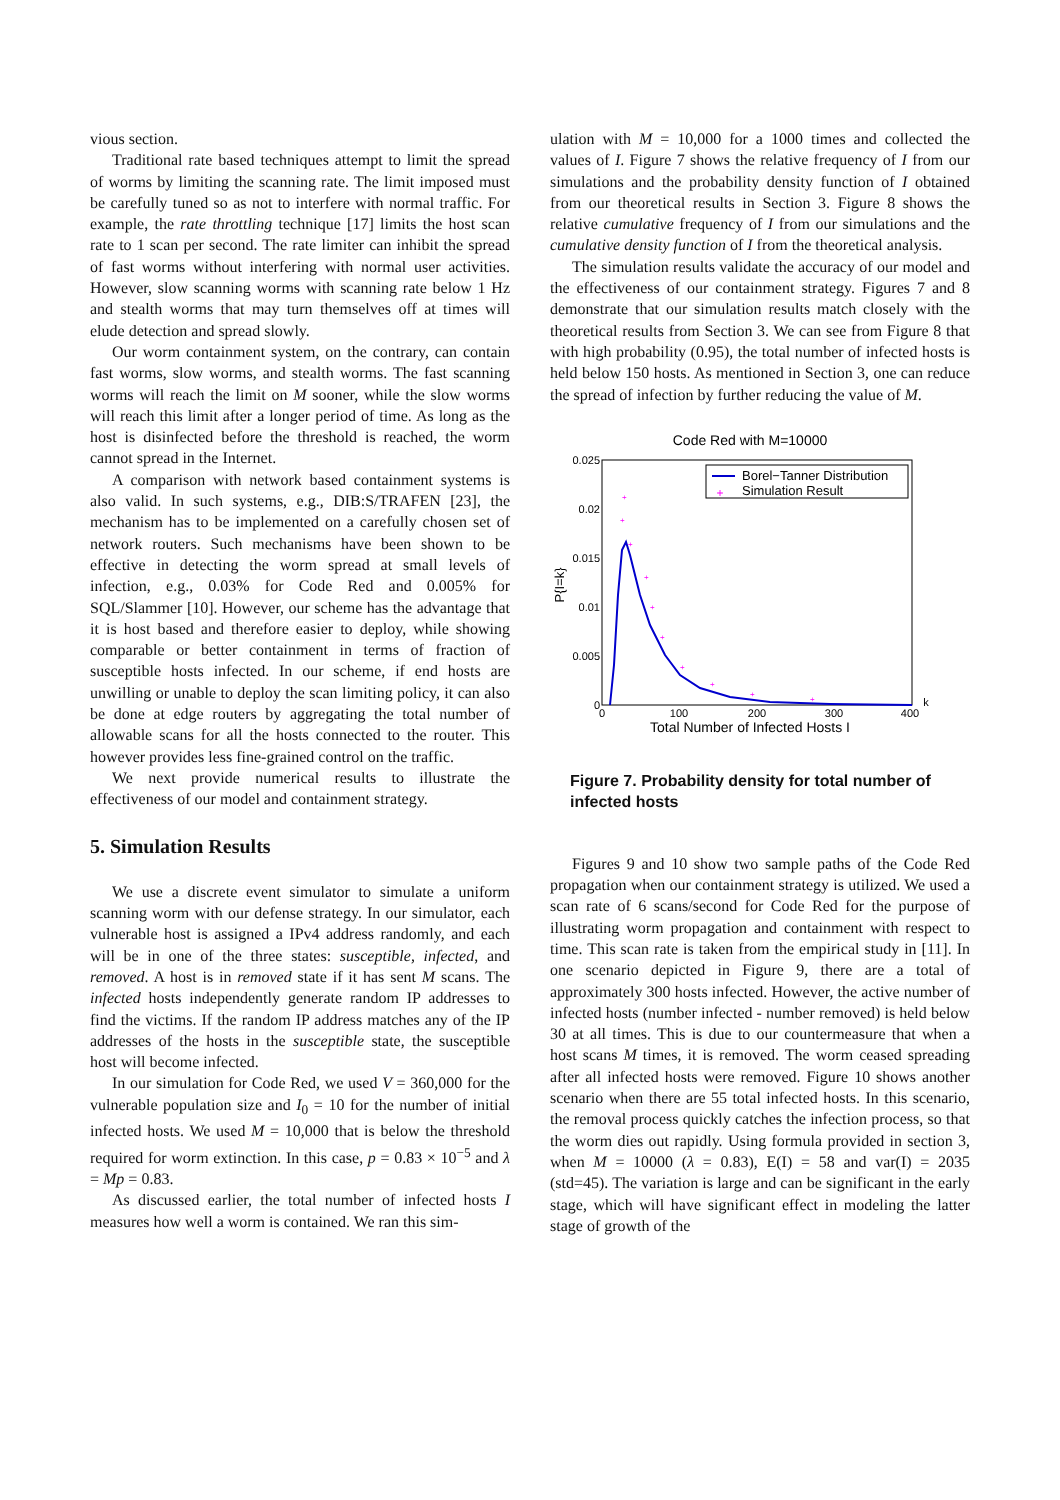vious section.
Traditional rate based techniques attempt to limit the spread of worms by limiting the scanning rate. The limit imposed must be carefully tuned so as not to interfere with normal traffic. For example, the rate throttling technique [17] limits the host scan rate to 1 scan per second. The rate limiter can inhibit the spread of fast worms without interfering with normal user activities. However, slow scanning worms with scanning rate below 1 Hz and stealth worms that may turn themselves off at times will elude detection and spread slowly.
Our worm containment system, on the contrary, can contain fast worms, slow worms, and stealth worms. The fast scanning worms will reach the limit on M sooner, while the slow worms will reach this limit after a longer period of time. As long as the host is disinfected before the threshold is reached, the worm cannot spread in the Internet.
A comparison with network based containment systems is also valid. In such systems, e.g., DIB:S/TRAFEN [23], the mechanism has to be implemented on a carefully chosen set of network routers. Such mechanisms have been shown to be effective in detecting the worm spread at small levels of infection, e.g., 0.03% for Code Red and 0.005% for SQL/Slammer [10]. However, our scheme has the advantage that it is host based and therefore easier to deploy, while showing comparable or better containment in terms of fraction of susceptible hosts infected. In our scheme, if end hosts are unwilling or unable to deploy the scan limiting policy, it can also be done at edge routers by aggregating the total number of allowable scans for all the hosts connected to the router. This however provides less fine-grained control on the traffic.
We next provide numerical results to illustrate the effectiveness of our model and containment strategy.
5. Simulation Results
We use a discrete event simulator to simulate a uniform scanning worm with our defense strategy. In our simulator, each vulnerable host is assigned a IPv4 address randomly, and each will be in one of the three states: susceptible, infected, and removed. A host is in removed state if it has sent M scans. The infected hosts independently generate random IP addresses to find the victims. If the random IP address matches any of the IP addresses of the hosts in the susceptible state, the susceptible host will become infected.
In our simulation for Code Red, we used V = 360,000 for the vulnerable population size and I<sub>0</sub> = 10 for the number of initial infected hosts. We used M = 10,000 that is below the threshold required for worm extinction. In this case, p = 0.83 × 10<sup>−5</sup> and λ = Mp = 0.83.
As discussed earlier, the total number of infected hosts I measures how well a worm is contained. We ran this sim-
ulation with M = 10,000 for a 1000 times and collected the values of I. Figure 7 shows the relative frequency of I from our simulations and the probability density function of I obtained from our theoretical results in Section 3. Figure 8 shows the relative cumulative frequency of I from our simulations and the cumulative density function of I from the theoretical analysis.
The simulation results validate the accuracy of our model and the effectiveness of our containment strategy. Figures 7 and 8 demonstrate that our simulation results match closely with the theoretical results from Section 3. We can see from Figure 8 that with high probability (0.95), the total number of infected hosts is held below 150 hosts. As mentioned in Section 3, one can reduce the spread of infection by further reducing the value of M.
Code Red with M=10000
0.025
0.02
0.015
0.01
0.005
0
0
100
200
300
400
k
Total Number of Infected Hosts I
P{I=k}
Borel−Tanner Distribution
+
Simulation Result
+
+
+
+
+
+
+
+
+
+
Figure 7. Probability density for total number of infected hosts
Figures 9 and 10 show two sample paths of the Code Red propagation when our containment strategy is utilized. We used a scan rate of 6 scans/second for Code Red for the purpose of illustrating worm propagation and containment with respect to time. This scan rate is taken from the empirical study in [11]. In one scenario depicted in Figure 9, there are a total of approximately 300 hosts infected. However, the active number of infected hosts (number infected - number removed) is held below 30 at all times. This is due to our countermeasure that when a host scans M times, it is removed. The worm ceased spreading after all infected hosts were removed. Figure 10 shows another scenario when there are 55 total infected hosts. In this scenario, the removal process quickly catches the infection process, so that the worm dies out rapidly. Using formula provided in section 3, when M = 10000 (λ = 0.83), E(I) = 58 and var(I) = 2035 (std=45). The variation is large and can be significant in the early stage, which will have significant effect in modeling the latter stage of growth of the